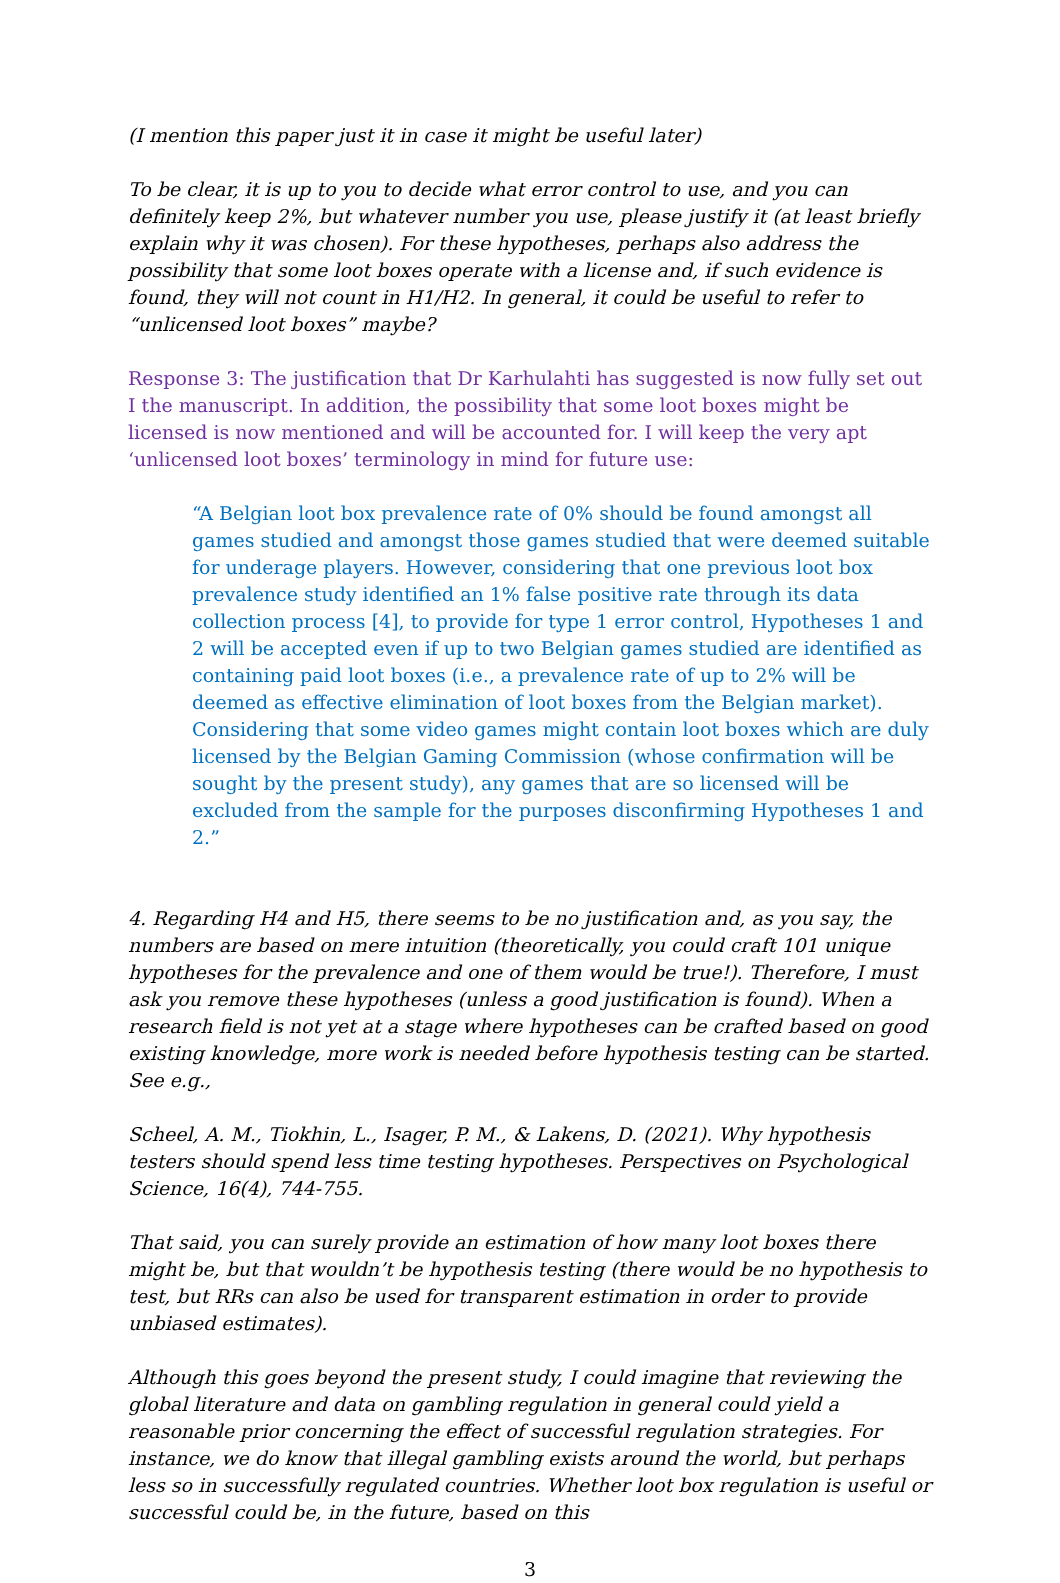(I mention this paper just it in case it might be useful later)
To be clear, it is up to you to decide what error control to use, and you can definitely keep 2%, but whatever number you use, please justify it (at least briefly explain why it was chosen). For these hypotheses, perhaps also address the possibility that some loot boxes operate with a license and, if such evidence is found, they will not count in H1/H2. In general, it could be useful to refer to “unlicensed loot boxes” maybe?
Response 3: The justification that Dr Karhulahti has suggested is now fully set out I the manuscript. In addition, the possibility that some loot boxes might be licensed is now mentioned and will be accounted for. I will keep the very apt ‘unlicensed loot boxes’ terminology in mind for future use:
“A Belgian loot box prevalence rate of 0% should be found amongst all games studied and amongst those games studied that were deemed suitable for underage players. However, considering that one previous loot box prevalence study identified an 1% false positive rate through its data collection process [4], to provide for type 1 error control, Hypotheses 1 and 2 will be accepted even if up to two Belgian games studied are identified as containing paid loot boxes (i.e., a prevalence rate of up to 2% will be deemed as effective elimination of loot boxes from the Belgian market). Considering that some video games might contain loot boxes which are duly licensed by the Belgian Gaming Commission (whose confirmation will be sought by the present study), any games that are so licensed will be excluded from the sample for the purposes disconfirming Hypotheses 1 and 2.”
4. Regarding H4 and H5, there seems to be no justification and, as you say, the numbers are based on mere intuition (theoretically, you could craft 101 unique hypotheses for the prevalence and one of them would be true!). Therefore, I must ask you remove these hypotheses (unless a good justification is found). When a research field is not yet at a stage where hypotheses can be crafted based on good existing knowledge, more work is needed before hypothesis testing can be started. See e.g.,
Scheel, A. M., Tiokhin, L., Isager, P. M., & Lakens, D. (2021). Why hypothesis testers should spend less time testing hypotheses. Perspectives on Psychological Science, 16(4), 744-755.
That said, you can surely provide an estimation of how many loot boxes there might be, but that wouldn’t be hypothesis testing (there would be no hypothesis to test, but RRs can also be used for transparent estimation in order to provide unbiased estimates).
Although this goes beyond the present study, I could imagine that reviewing the global literature and data on gambling regulation in general could yield a reasonable prior concerning the effect of successful regulation strategies. For instance, we do know that illegal gambling exists around the world, but perhaps less so in successfully regulated countries. Whether loot box regulation is useful or successful could be, in the future, based on this
3